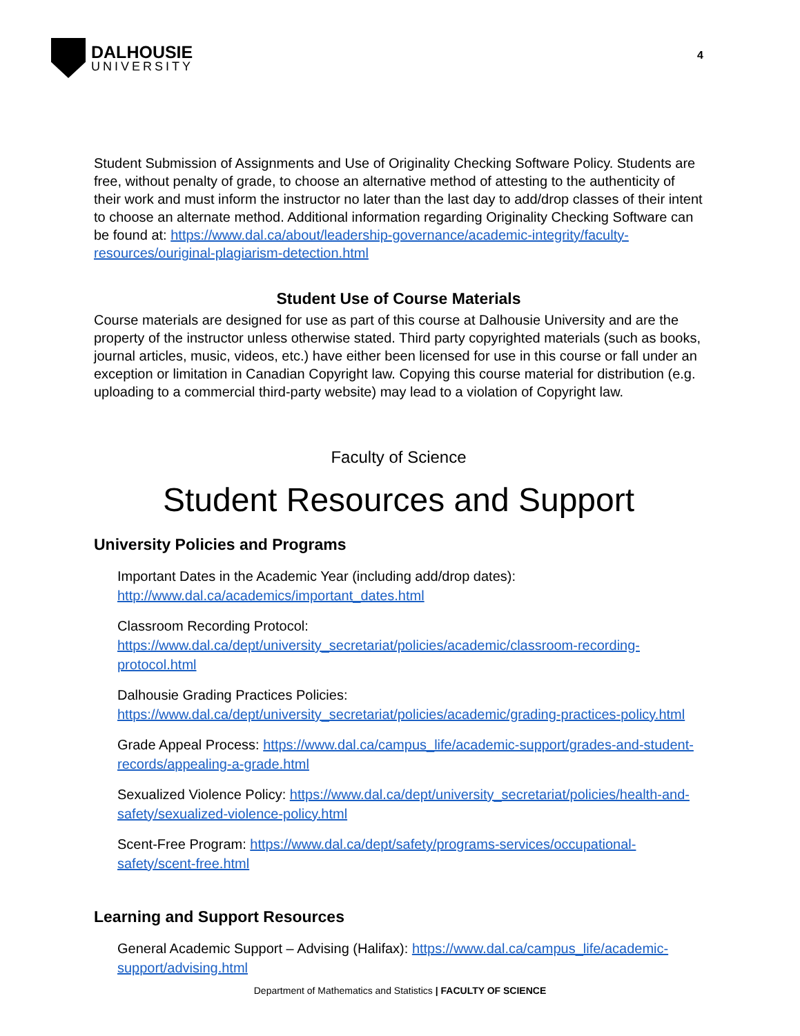DALHOUSIE
UNIVERSITY
4
Student Submission of Assignments and Use of Originality Checking Software Policy. Students are free, without penalty of grade, to choose an alternative method of attesting to the authenticity of their work and must inform the instructor no later than the last day to add/drop classes of their intent to choose an alternate method. Additional information regarding Originality Checking Software can be found at: https://www.dal.ca/about/leadership-governance/academic-integrity/faculty-resources/ouriginal-plagiarism-detection.html
Student Use of Course Materials
Course materials are designed for use as part of this course at Dalhousie University and are the property of the instructor unless otherwise stated. Third party copyrighted materials (such as books, journal articles, music, videos, etc.) have either been licensed for use in this course or fall under an exception or limitation in Canadian Copyright law. Copying this course material for distribution (e.g. uploading to a commercial third-party website) may lead to a violation of Copyright law.
Faculty of Science
Student Resources and Support
University Policies and Programs
Important Dates in the Academic Year (including add/drop dates): http://www.dal.ca/academics/important_dates.html
Classroom Recording Protocol: https://www.dal.ca/dept/university_secretariat/policies/academic/classroom-recording-protocol.html
Dalhousie Grading Practices Policies: https://www.dal.ca/dept/university_secretariat/policies/academic/grading-practices-policy.html
Grade Appeal Process: https://www.dal.ca/campus_life/academic-support/grades-and-student-records/appealing-a-grade.html
Sexualized Violence Policy: https://www.dal.ca/dept/university_secretariat/policies/health-and-safety/sexualized-violence-policy.html
Scent-Free Program: https://www.dal.ca/dept/safety/programs-services/occupational-safety/scent-free.html
Learning and Support Resources
General Academic Support – Advising (Halifax): https://www.dal.ca/campus_life/academic-support/advising.html
Department of Mathematics and Statistics | FACULTY OF SCIENCE